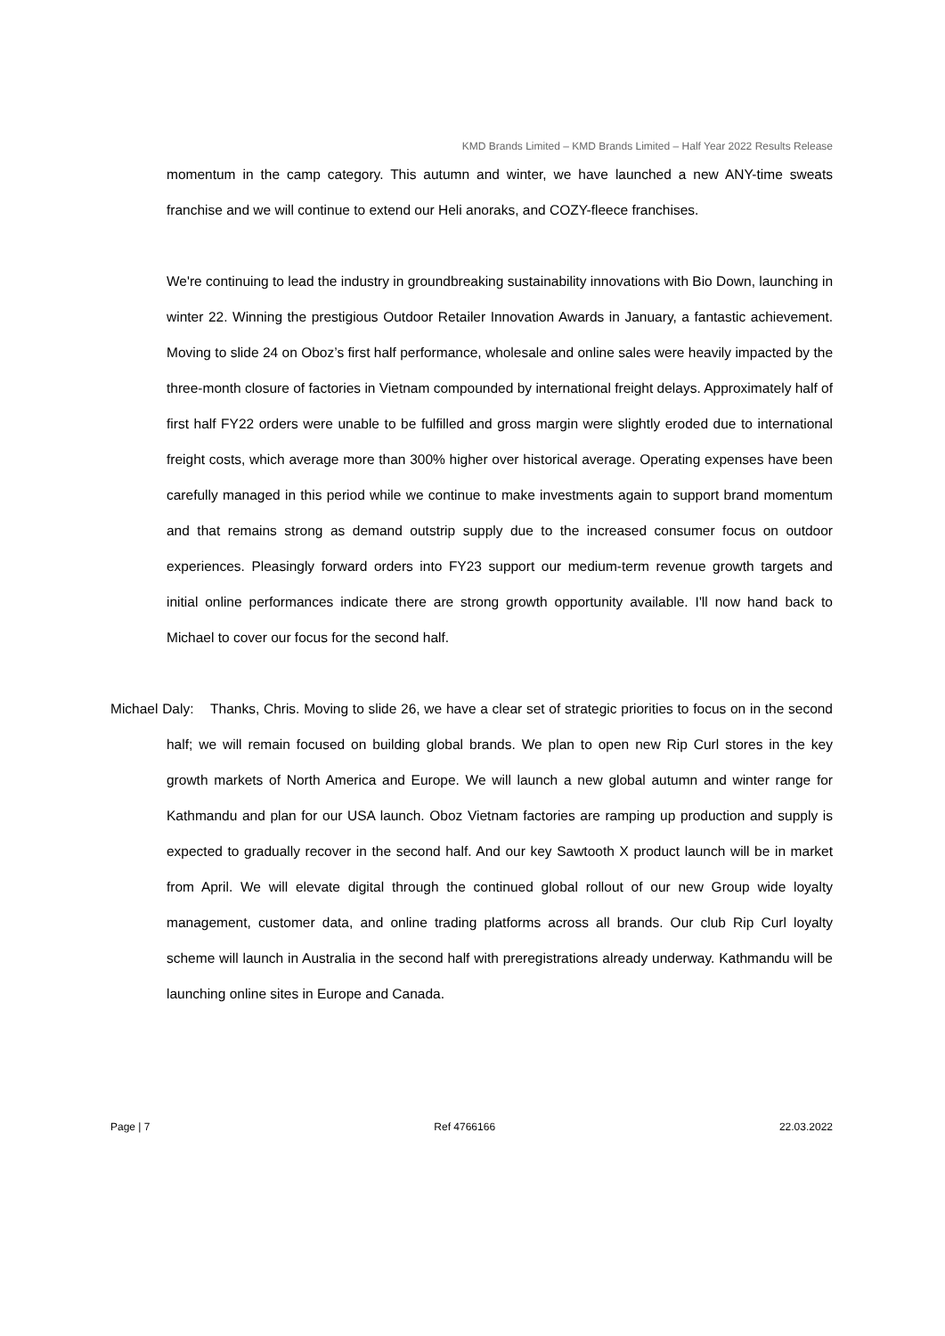KMD Brands Limited – KMD Brands Limited – Half Year 2022 Results Release
momentum in the camp category. This autumn and winter, we have launched a new ANY-time sweats franchise and we will continue to extend our Heli anoraks, and COZY-fleece franchises.
We're continuing to lead the industry in groundbreaking sustainability innovations with Bio Down, launching in winter 22. Winning the prestigious Outdoor Retailer Innovation Awards in January, a fantastic achievement. Moving to slide 24 on Oboz’s first half performance, wholesale and online sales were heavily impacted by the three-month closure of factories in Vietnam compounded by international freight delays. Approximately half of first half FY22 orders were unable to be fulfilled and gross margin were slightly eroded due to international freight costs, which average more than 300% higher over historical average. Operating expenses have been carefully managed in this period while we continue to make investments again to support brand momentum and that remains strong as demand outstrip supply due to the increased consumer focus on outdoor experiences. Pleasingly forward orders into FY23 support our medium-term revenue growth targets and initial online performances indicate there are strong growth opportunity available. I'll now hand back to Michael to cover our focus for the second half.
Michael Daly: Thanks, Chris. Moving to slide 26, we have a clear set of strategic priorities to focus on in the second half; we will remain focused on building global brands. We plan to open new Rip Curl stores in the key growth markets of North America and Europe. We will launch a new global autumn and winter range for Kathmandu and plan for our USA launch. Oboz Vietnam factories are ramping up production and supply is expected to gradually recover in the second half. And our key Sawtooth X product launch will be in market from April. We will elevate digital through the continued global rollout of our new Group wide loyalty management, customer data, and online trading platforms across all brands. Our club Rip Curl loyalty scheme will launch in Australia in the second half with preregistrations already underway. Kathmandu will be launching online sites in Europe and Canada.
Page | 7 Ref 4766166 22.03.2022